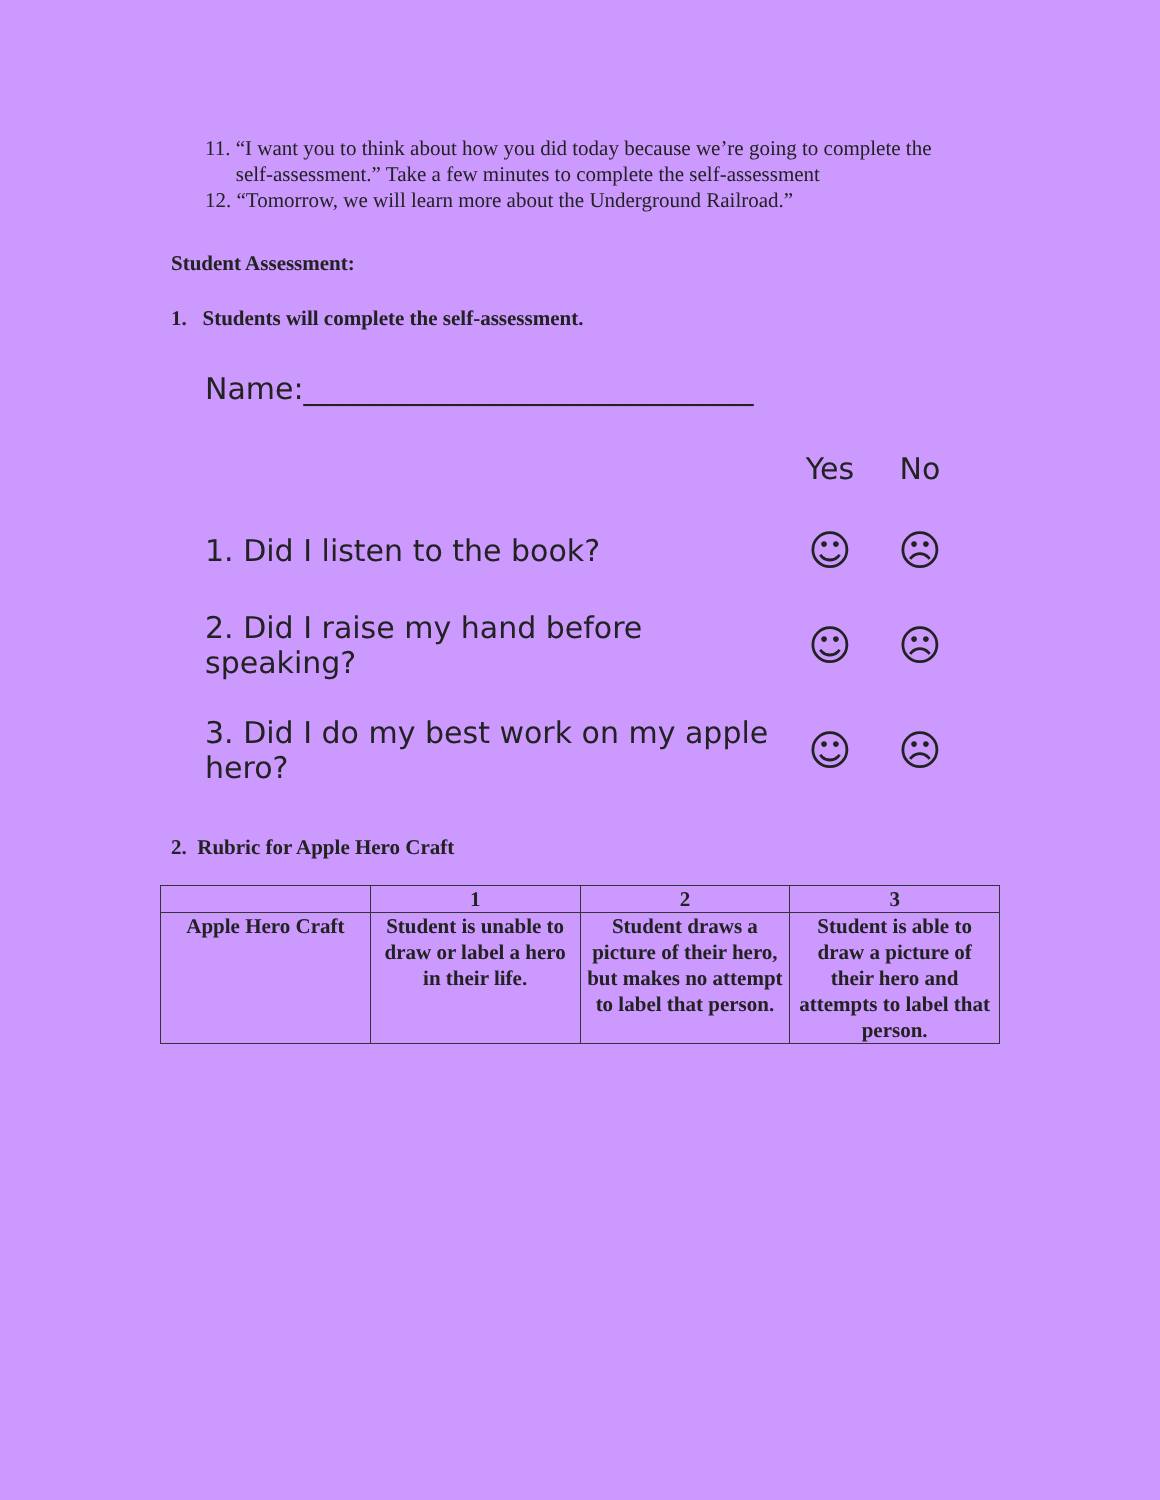11. “I want you to think about how you did today because we’re going to complete the self-assessment.” Take a few minutes to complete the self-assessment
12. “Tomorrow, we will learn more about the Underground Railroad.”
Student Assessment:
1. Students will complete the self-assessment.
Name:______________________________
Yes No
1. Did I listen to the book? ☺ ☹
2. Did I raise my hand before speaking? ☺ ☹
3. Did I do my best work on my apple hero? ☺ ☹
2. Rubric for Apple Hero Craft
| | 1 | 2 | 3 |
| --- | --- | --- | --- |
| Apple Hero Craft | Student is unable to draw or label a hero in their life. | Student draws a picture of their hero, but makes no attempt to label that person. | Student is able to draw a picture of their hero and attempts to label that person. |